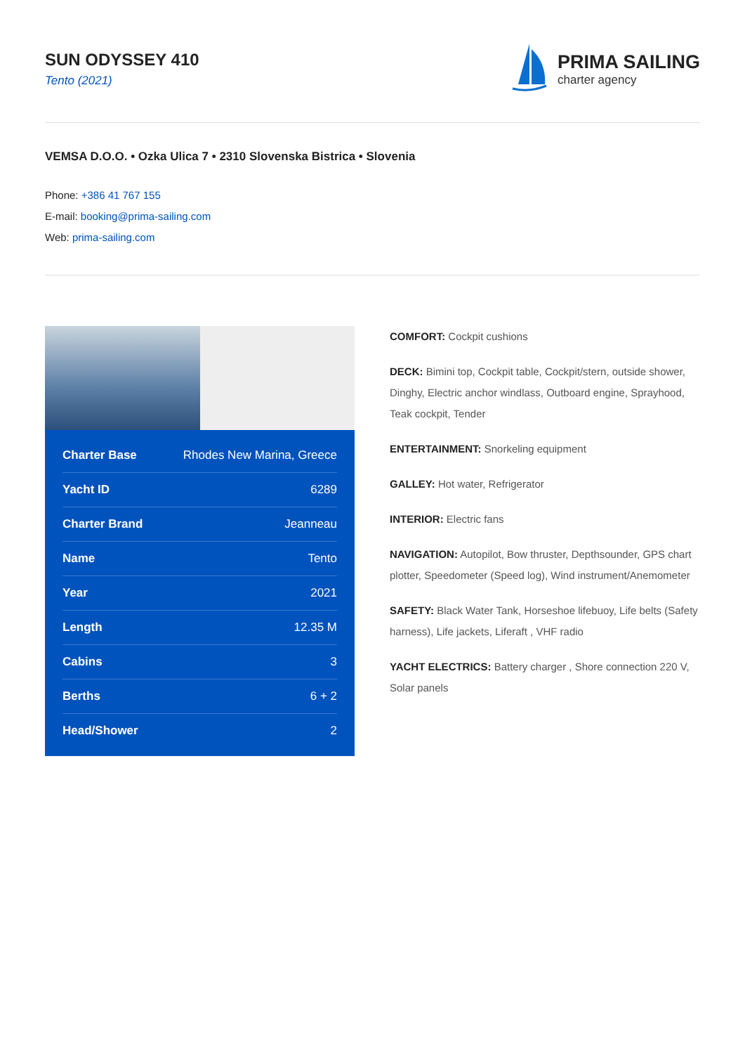SUN ODYSSEY 410
Tento (2021)
PRIMA SAILING
charter agency
VEMSA D.O.O. • Ozka Ulica 7 • 2310 Slovenska Bistrica • Slovenia
Phone: +386 41 767 155
E-mail: booking@prima-sailing.com
Web: prima-sailing.com
| Charter Base | Rhodes New Marina, Greece |
| Yacht ID | 6289 |
| Charter Brand | Jeanneau |
| Name | Tento |
| Year | 2021 |
| Length | 12.35 M |
| Cabins | 3 |
| Berths | 6 + 2 |
| Head/Shower | 2 |
COMFORT: Cockpit cushions
DECK: Bimini top, Cockpit table, Cockpit/stern, outside shower, Dinghy, Electric anchor windlass, Outboard engine, Sprayhood, Teak cockpit, Tender
ENTERTAINMENT: Snorkeling equipment
GALLEY: Hot water, Refrigerator
INTERIOR: Electric fans
NAVIGATION: Autopilot, Bow thruster, Depthsounder, GPS chart plotter, Speedometer (Speed log), Wind instrument/Anemometer
SAFETY: Black Water Tank, Horseshoe lifebuoy, Life belts (Safety harness), Life jackets, Liferaft , VHF radio
YACHT ELECTRICS: Battery charger , Shore connection 220 V, Solar panels